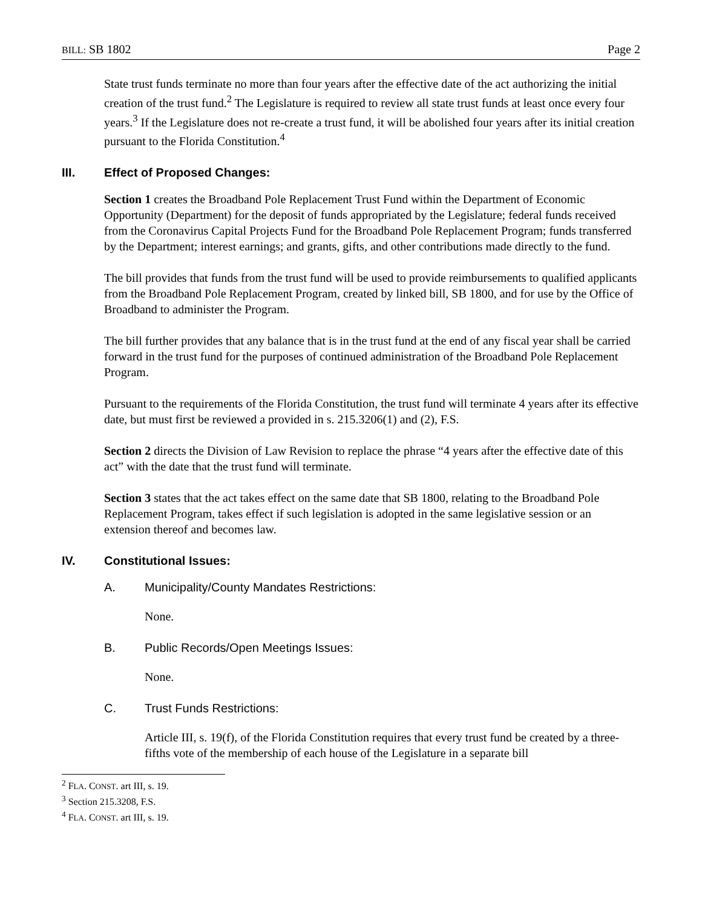BILL: SB 1802 Page 2
State trust funds terminate no more than four years after the effective date of the act authorizing the initial creation of the trust fund.<sup>2</sup> The Legislature is required to review all state trust funds at least once every four years.<sup>3</sup> If the Legislature does not re-create a trust fund, it will be abolished four years after its initial creation pursuant to the Florida Constitution.<sup>4</sup>
III. Effect of Proposed Changes:
Section 1 creates the Broadband Pole Replacement Trust Fund within the Department of Economic Opportunity (Department) for the deposit of funds appropriated by the Legislature; federal funds received from the Coronavirus Capital Projects Fund for the Broadband Pole Replacement Program; funds transferred by the Department; interest earnings; and grants, gifts, and other contributions made directly to the fund.
The bill provides that funds from the trust fund will be used to provide reimbursements to qualified applicants from the Broadband Pole Replacement Program, created by linked bill, SB 1800, and for use by the Office of Broadband to administer the Program.
The bill further provides that any balance that is in the trust fund at the end of any fiscal year shall be carried forward in the trust fund for the purposes of continued administration of the Broadband Pole Replacement Program.
Pursuant to the requirements of the Florida Constitution, the trust fund will terminate 4 years after its effective date, but must first be reviewed a provided in s. 215.3206(1) and (2), F.S.
Section 2 directs the Division of Law Revision to replace the phrase “4 years after the effective date of this act” with the date that the trust fund will terminate.
Section 3 states that the act takes effect on the same date that SB 1800, relating to the Broadband Pole Replacement Program, takes effect if such legislation is adopted in the same legislative session or an extension thereof and becomes law.
IV. Constitutional Issues:
A. Municipality/County Mandates Restrictions:
None.
B. Public Records/Open Meetings Issues:
None.
C. Trust Funds Restrictions:
Article III, s. 19(f), of the Florida Constitution requires that every trust fund be created by a three-fifths vote of the membership of each house of the Legislature in a separate bill
<sup>2</sup> FLA. CONST. art III, s. 19.
<sup>3</sup> Section 215.3208, F.S.
<sup>4</sup> FLA. CONST. art III, s. 19.